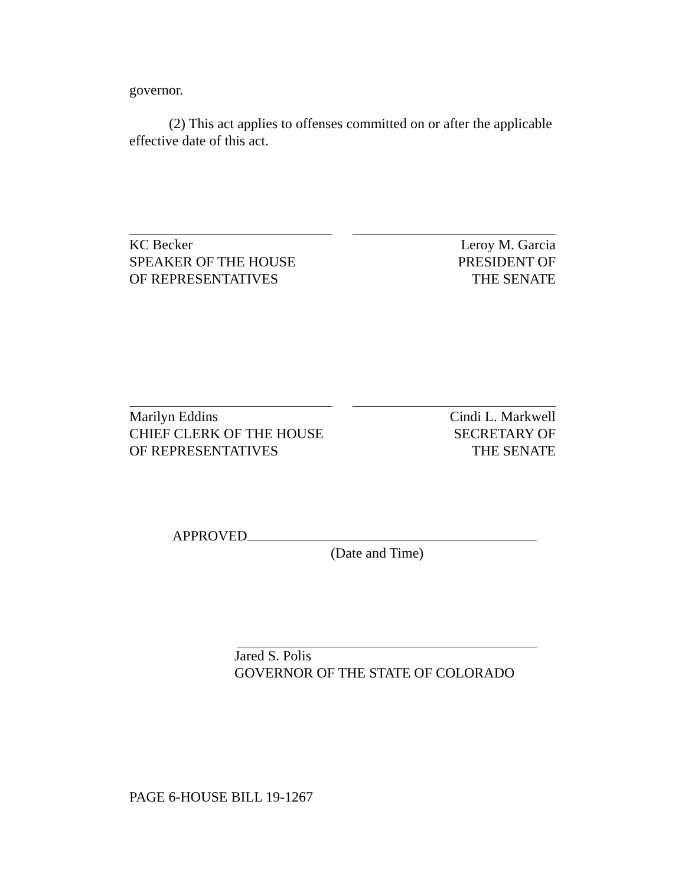governor.
(2) This act applies to offenses committed on or after the applicable effective date of this act.
KC Becker
SPEAKER OF THE HOUSE
OF REPRESENTATIVES
Leroy M. Garcia
PRESIDENT OF
THE SENATE
Marilyn Eddins
CHIEF CLERK OF THE HOUSE
OF REPRESENTATIVES
Cindi L. Markwell
SECRETARY OF
THE SENATE
APPROVED
(Date and Time)
Jared S. Polis
GOVERNOR OF THE STATE OF COLORADO
PAGE 6-HOUSE BILL 19-1267